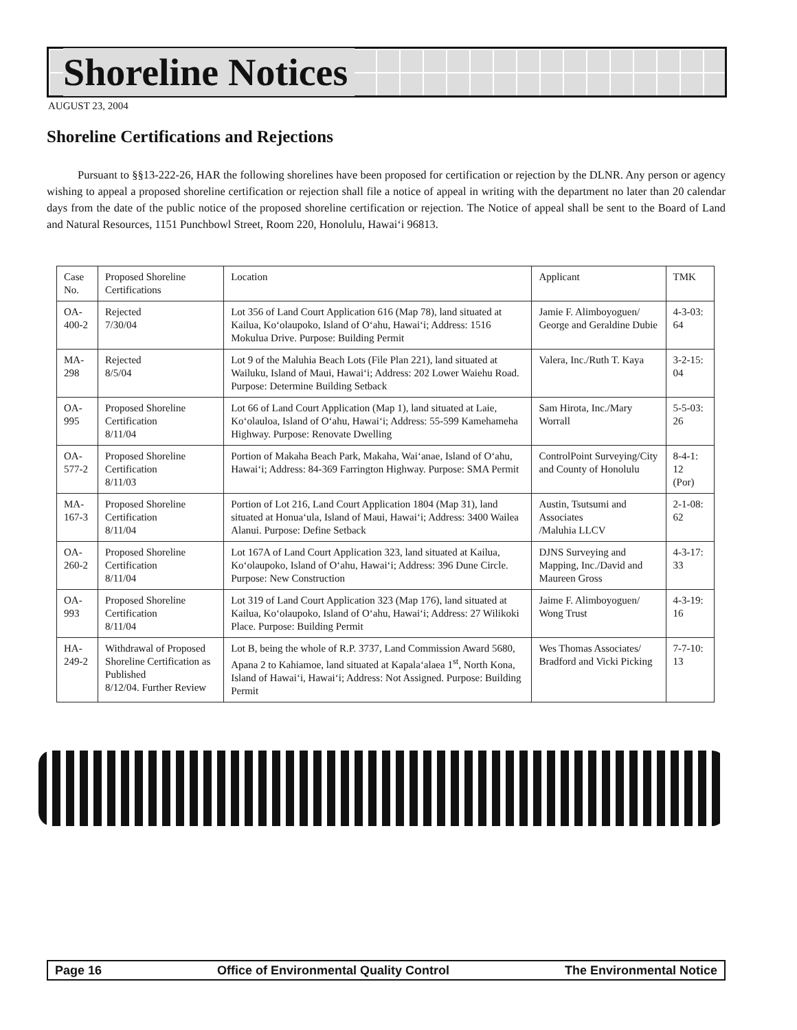Shoreline Notices
AUGUST 23, 2004
Shoreline Certifications and Rejections
Pursuant to §§13-222-26, HAR the following shorelines have been proposed for certification or rejection by the DLNR. Any person or agency wishing to appeal a proposed shoreline certification or rejection shall file a notice of appeal in writing with the department no later than 20 calendar days from the date of the public notice of the proposed shoreline certification or rejection. The Notice of appeal shall be sent to the Board of Land and Natural Resources, 1151 Punchbowl Street, Room 220, Honolulu, Hawai‘i 96813.
| Case No. | Proposed Shoreline Certifications | Location | Applicant | TMK |
| OA-400-2 | Rejected 7/30/04 | Lot 356 of Land Court Application 616 (Map 78), land situated at Kailua, Ko‘olaupoko, Island of O‘ahu, Hawai‘i; Address: 1516 Mokulua Drive. Purpose: Building Permit | Jamie F. Alimboyoguen/ George and Geraldine Dubie | 4-3-03: 64 |
| MA-298 | Rejected 8/5/04 | Lot 9 of the Maluhia Beach Lots (File Plan 221), land situated at Wailuku, Island of Maui, Hawai‘i; Address: 202 Lower Waiehu Road. Purpose: Determine Building Setback | Valera, Inc./Ruth T. Kaya | 3-2-15: 04 |
| OA-995 | Proposed Shoreline Certification 8/11/04 | Lot 66 of Land Court Application (Map 1), land situated at Laie, Ko‘olauloa, Island of O‘ahu, Hawai‘i; Address: 55-599 Kamehameha Highway. Purpose: Renovate Dwelling | Sam Hirota, Inc./Mary Worrall | 5-5-03: 26 |
| OA-577-2 | Proposed Shoreline Certification 8/11/03 | Portion of Makaha Beach Park, Makaha, Wai‘anae, Island of O‘ahu, Hawai‘i; Address: 84-369 Farrington Highway. Purpose: SMA Permit | ControlPoint Surveying/City and County of Honolulu | 8-4-1: 12 (Por) |
| MA-167-3 | Proposed Shoreline Certification 8/11/04 | Portion of Lot 216, Land Court Application 1804 (Map 31), land situated at Honua‘ula, Island of Maui, Hawai‘i; Address: 3400 Wailea Alanui. Purpose: Define Setback | Austin, Tsutsumi and Associates /Maluhia LLCV | 2-1-08: 62 |
| OA-260-2 | Proposed Shoreline Certification 8/11/04 | Lot 167A of Land Court Application 323, land situated at Kailua, Ko‘olaupoko, Island of O‘ahu, Hawai‘i; Address: 396 Dune Circle. Purpose: New Construction | DJNS Surveying and Mapping, Inc./David and Maureen Gross | 4-3-17: 33 |
| OA-993 | Proposed Shoreline Certification 8/11/04 | Lot 319 of Land Court Application 323 (Map 176), land situated at Kailua, Ko‘olaupoko, Island of O‘ahu, Hawai‘i; Address: 27 Wilikoki Place. Purpose: Building Permit | Jaime F. Alimboyoguen/ Wong Trust | 4-3-19: 16 |
| HA-249-2 | Withdrawal of Proposed Shoreline Certification as Published 8/12/04. Further Review | Lot B, being the whole of R.P. 3737, Land Commission Award 5680, Apana 2 to Kahiamoe, land situated at Kapala‘alaea 1<sup>st</sup>, North Kona, Island of Hawai‘i, Hawai‘i; Address: Not Assigned. Purpose: Building Permit | Wes Thomas Associates/ Bradford and Vicki Picking | 7-7-10: 13 |
Page 16 Office of Environmental Quality Control The Environmental Notice